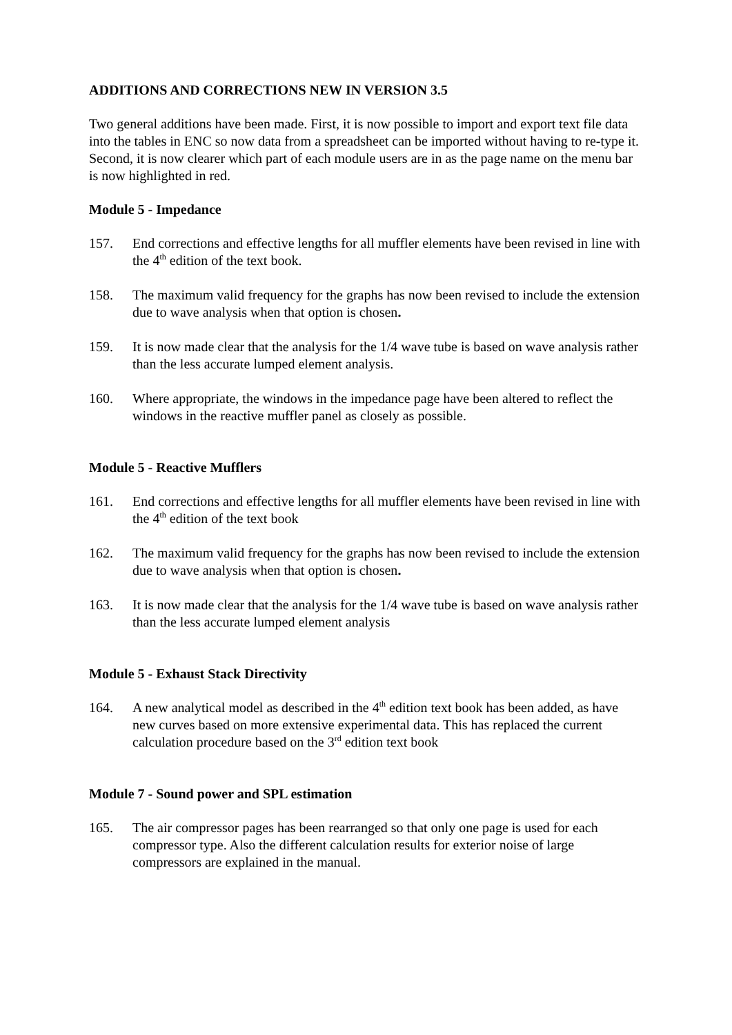ADDITIONS AND CORRECTIONS NEW IN VERSION 3.5
Two general additions have been made. First, it is now possible to import and export text file data into the tables in ENC so now data from a spreadsheet can be imported without having to re-type it. Second, it is now clearer which part of each module users are in as the page name on the menu bar is now highlighted in red.
Module 5 - Impedance
157. End corrections and effective lengths for all muffler elements have been revised in line with the 4<sup>th</sup> edition of the text book.
158. The maximum valid frequency for the graphs has now been revised to include the extension due to wave analysis when that option is chosen.
159. It is now made clear that the analysis for the 1/4 wave tube is based on wave analysis rather than the less accurate lumped element analysis.
160. Where appropriate, the windows in the impedance page have been altered to reflect the windows in the reactive muffler panel as closely as possible.
Module 5 - Reactive Mufflers
161. End corrections and effective lengths for all muffler elements have been revised in line with the 4<sup>th</sup> edition of the text book
162. The maximum valid frequency for the graphs has now been revised to include the extension due to wave analysis when that option is chosen.
163. It is now made clear that the analysis for the 1/4 wave tube is based on wave analysis rather than the less accurate lumped element analysis
Module 5 - Exhaust Stack Directivity
164. A new analytical model as described in the 4<sup>th</sup> edition text book has been added, as have new curves based on more extensive experimental data. This has replaced the current calculation procedure based on the 3<sup>rd</sup> edition text book
Module 7 - Sound power and SPL estimation
165. The air compressor pages has been rearranged so that only one page is used for each compressor type. Also the different calculation results for exterior noise of large compressors are explained in the manual.